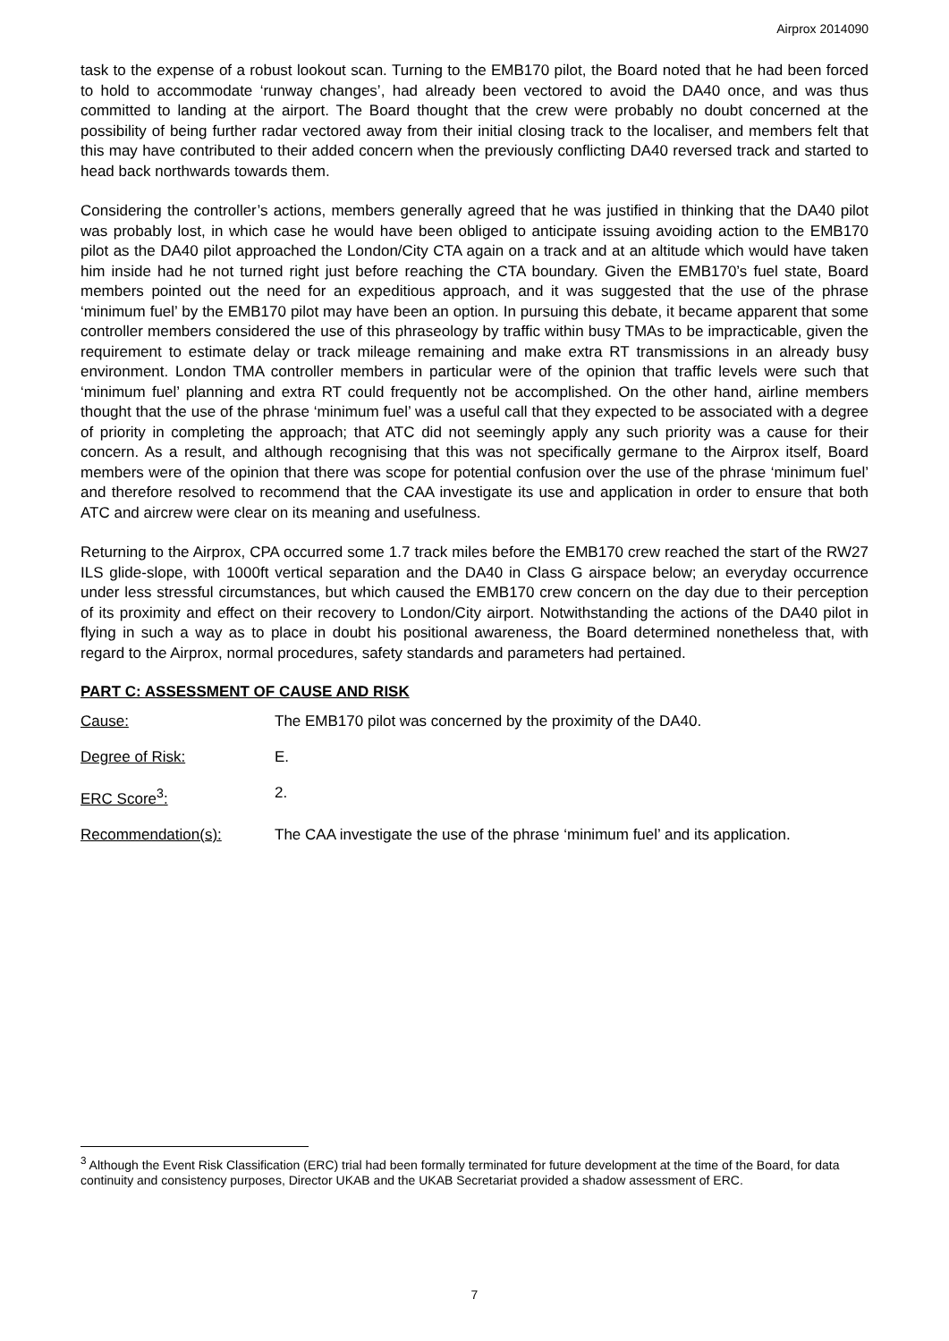Airprox 2014090
task to the expense of a robust lookout scan. Turning to the EMB170 pilot, the Board noted that he had been forced to hold to accommodate ‘runway changes’, had already been vectored to avoid the DA40 once, and was thus committed to landing at the airport. The Board thought that the crew were probably no doubt concerned at the possibility of being further radar vectored away from their initial closing track to the localiser, and members felt that this may have contributed to their added concern when the previously conflicting DA40 reversed track and started to head back northwards towards them.
Considering the controller’s actions, members generally agreed that he was justified in thinking that the DA40 pilot was probably lost, in which case he would have been obliged to anticipate issuing avoiding action to the EMB170 pilot as the DA40 pilot approached the London/City CTA again on a track and at an altitude which would have taken him inside had he not turned right just before reaching the CTA boundary. Given the EMB170’s fuel state, Board members pointed out the need for an expeditious approach, and it was suggested that the use of the phrase ‘minimum fuel’ by the EMB170 pilot may have been an option. In pursuing this debate, it became apparent that some controller members considered the use of this phraseology by traffic within busy TMAs to be impracticable, given the requirement to estimate delay or track mileage remaining and make extra RT transmissions in an already busy environment. London TMA controller members in particular were of the opinion that traffic levels were such that ‘minimum fuel’ planning and extra RT could frequently not be accomplished. On the other hand, airline members thought that the use of the phrase ‘minimum fuel’ was a useful call that they expected to be associated with a degree of priority in completing the approach; that ATC did not seemingly apply any such priority was a cause for their concern. As a result, and although recognising that this was not specifically germane to the Airprox itself, Board members were of the opinion that there was scope for potential confusion over the use of the phrase ‘minimum fuel’ and therefore resolved to recommend that the CAA investigate its use and application in order to ensure that both ATC and aircrew were clear on its meaning and usefulness.
Returning to the Airprox, CPA occurred some 1.7 track miles before the EMB170 crew reached the start of the RW27 ILS glide-slope, with 1000ft vertical separation and the DA40 in Class G airspace below; an everyday occurrence under less stressful circumstances, but which caused the EMB170 crew concern on the day due to their perception of its proximity and effect on their recovery to London/City airport. Notwithstanding the actions of the DA40 pilot in flying in such a way as to place in doubt his positional awareness, the Board determined nonetheless that, with regard to the Airprox, normal procedures, safety standards and parameters had pertained.
PART C: ASSESSMENT OF CAUSE AND RISK
Cause: The EMB170 pilot was concerned by the proximity of the DA40.
Degree of Risk: E.
ERC Score<sup>3</sup>: 2.
Recommendation(s): The CAA investigate the use of the phrase ‘minimum fuel’ and its application.
<sup>3</sup> Although the Event Risk Classification (ERC) trial had been formally terminated for future development at the time of the Board, for data continuity and consistency purposes, Director UKAB and the UKAB Secretariat provided a shadow assessment of ERC.
7